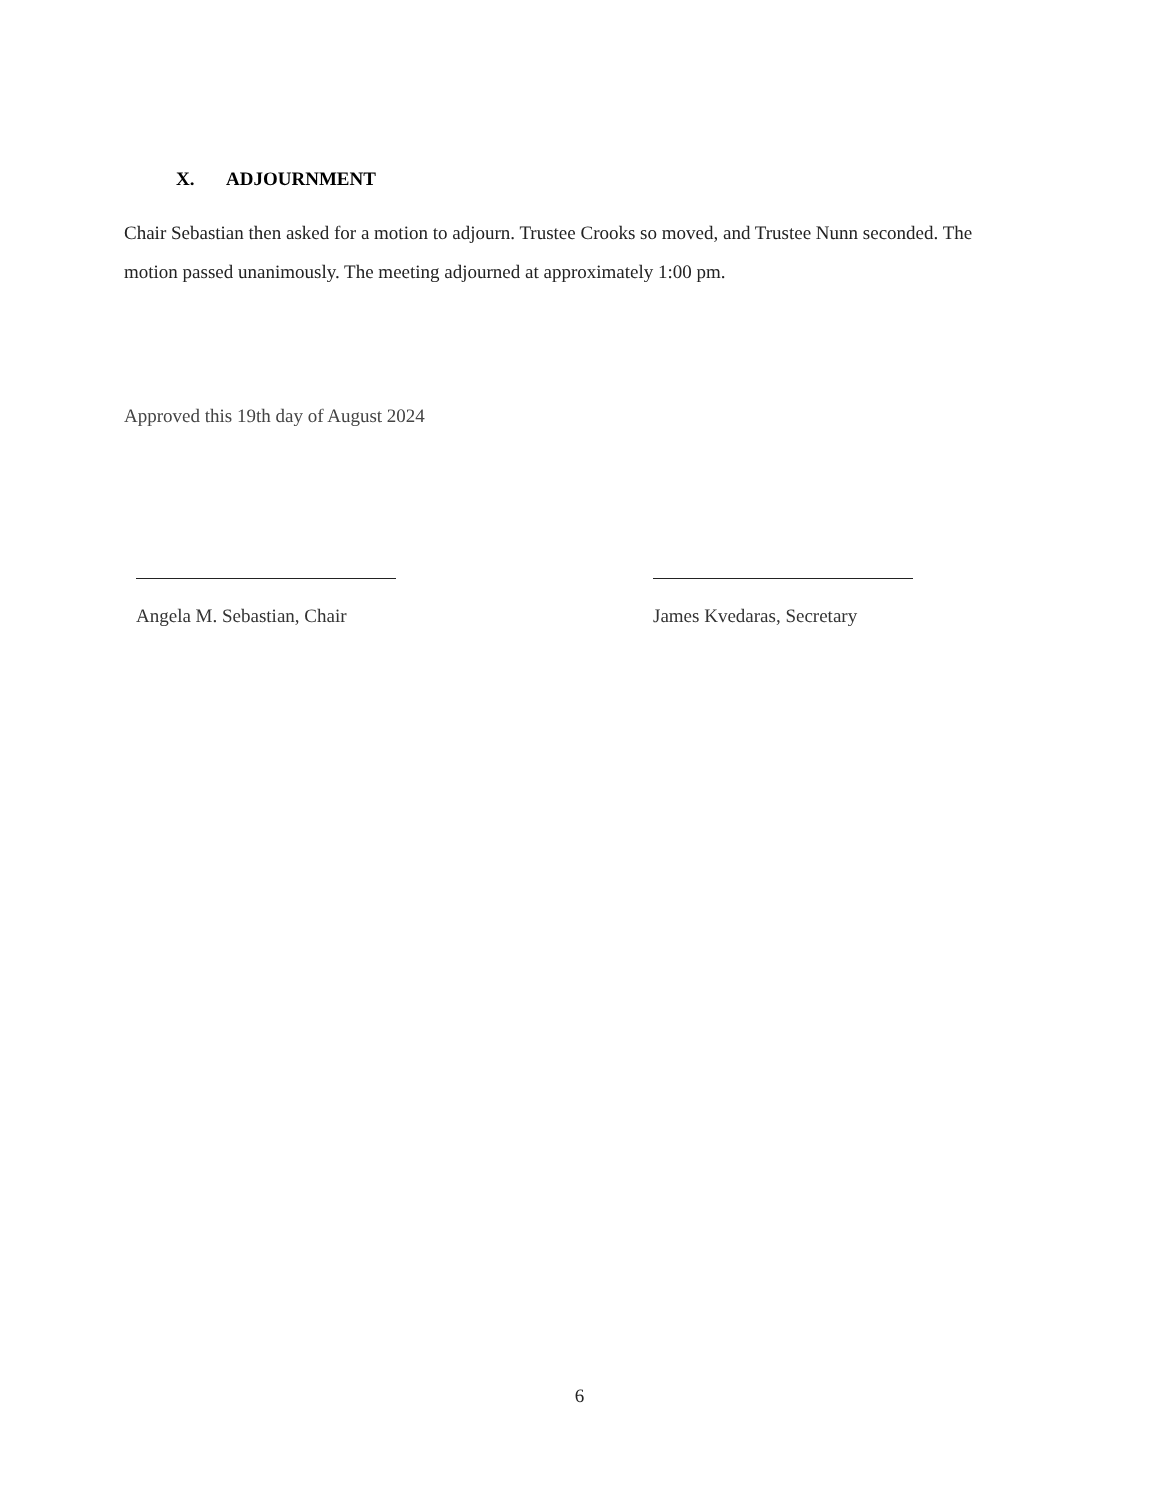X. ADJOURNMENT
Chair Sebastian then asked for a motion to adjourn. Trustee Crooks so moved, and Trustee Nunn seconded. The motion passed unanimously. The meeting adjourned at approximately 1:00 pm.
Approved this 19th day of August 2024
Angela M. Sebastian, Chair James Kvedaras, Secretary
6